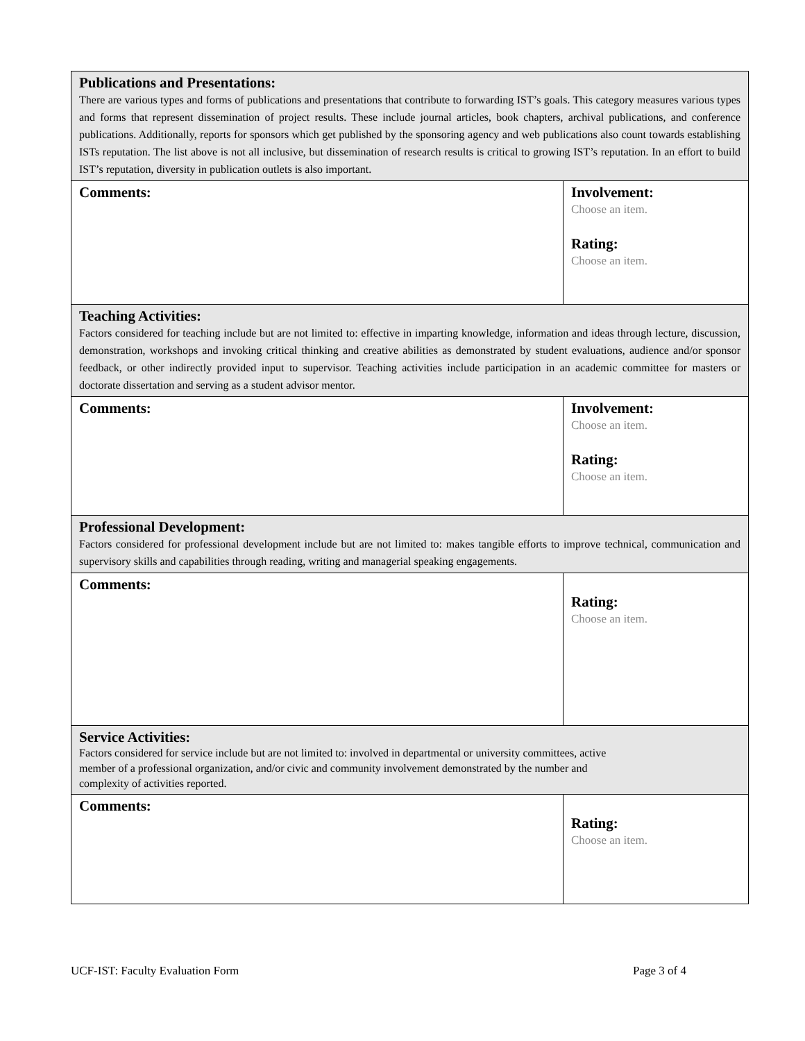| Publications and Presentations: There are various types and forms of publications and presentations that contribute to forwarding IST’s goals. This category measures various types and forms that represent dissemination of project results. These include journal articles, book chapters, archival publications, and conference publications. Additionally, reports for sponsors which get published by the sponsoring agency and web publications also count towards establishing ISTs reputation. The list above is not all inclusive, but dissemination of research results is critical to growing IST’s reputation. In an effort to build IST’s reputation, diversity in publication outlets is also important. | |
| Comments: | Involvement: Choose an item. Rating: Choose an item. |
| Teaching Activities: Factors considered for teaching include but are not limited to: effective in imparting knowledge, information and ideas through lecture, discussion, demonstration, workshops and invoking critical thinking and creative abilities as demonstrated by student evaluations, audience and/or sponsor feedback, or other indirectly provided input to supervisor. Teaching activities include participation in an academic committee for masters or doctorate dissertation and serving as a student advisor mentor. | |
| Comments: | Involvement: Choose an item. Rating: Choose an item. |
| Professional Development: Factors considered for professional development include but are not limited to: makes tangible efforts to improve technical, communication and supervisory skills and capabilities through reading, writing and managerial speaking engagements. | |
| Comments: | Rating: Choose an item. |
| Service Activities: Factors considered for service include but are not limited to: involved in departmental or university committees, active member of a professional organization, and/or civic and community involvement demonstrated by the number and complexity of activities reported. | |
| Comments: | Rating: Choose an item. |
UCF-IST: Faculty Evaluation Form Page 3 of 4